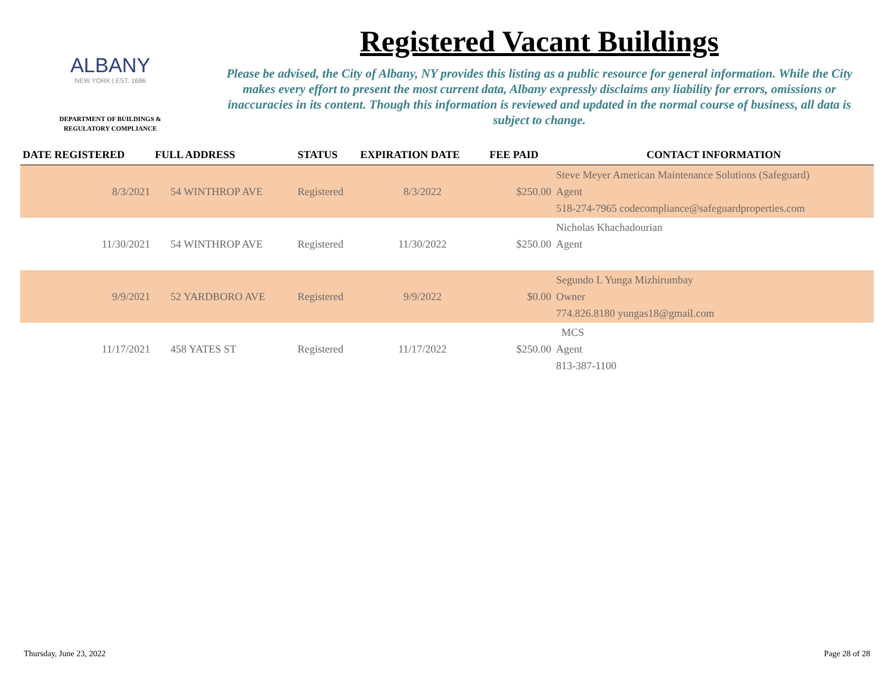ALBANY
NEW YORK | EST. 1686
DEPARTMENT OF BUILDINGS &
REGULATORY COMPLIANCE
Registered Vacant Buildings
Please be advised, the City of Albany, NY provides this listing as a public resource for general information. While the City makes every effort to present the most current data, Albany expressly disclaims any liability for errors, omissions or inaccuracies in its content. Though this information is reviewed and updated in the normal course of business, all data is subject to change.
| DATE REGISTERED | FULL ADDRESS | STATUS | EXPIRATION DATE | FEE PAID | CONTACT INFORMATION |
| --- | --- | --- | --- | --- | --- |
| 8/3/2021 | 54 WINTHROP AVE | Registered | 8/3/2022 | $250.00 | Steve Meyer American Maintenance Solutions (Safeguard) Agent 518-274-7965 codecompliance@safeguardproperties.com |
| 11/30/2021 | 54 WINTHROP AVE | Registered | 11/30/2022 | $250.00 | Nicholas Khachadourian Agent |
| 9/9/2021 | 52 YARDBORO AVE | Registered | 9/9/2022 | $0.00 | Segundo L Yunga Mizhirumbay Owner 774.826.8180 yungas18@gmail.com |
| 11/17/2021 | 458 YATES ST | Registered | 11/17/2022 | $250.00 | MCS Agent 813-387-1100 |
Thursday, June 23, 2022 Page 28 of 28